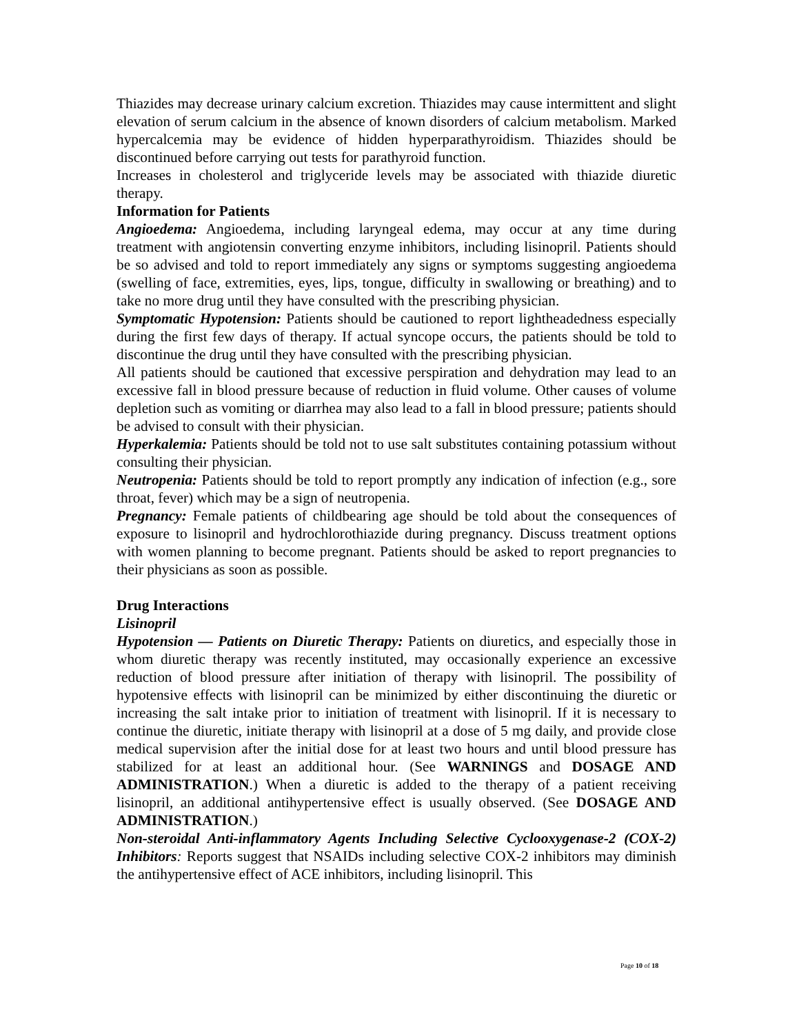Thiazides may decrease urinary calcium excretion. Thiazides may cause intermittent and slight elevation of serum calcium in the absence of known disorders of calcium metabolism. Marked hypercalcemia may be evidence of hidden hyperparathyroidism. Thiazides should be discontinued before carrying out tests for parathyroid function.
Increases in cholesterol and triglyceride levels may be associated with thiazide diuretic therapy.
Information for Patients
Angioedema: Angioedema, including laryngeal edema, may occur at any time during treatment with angiotensin converting enzyme inhibitors, including lisinopril. Patients should be so advised and told to report immediately any signs or symptoms suggesting angioedema (swelling of face, extremities, eyes, lips, tongue, difficulty in swallowing or breathing) and to take no more drug until they have consulted with the prescribing physician.
Symptomatic Hypotension: Patients should be cautioned to report lightheadedness especially during the first few days of therapy. If actual syncope occurs, the patients should be told to discontinue the drug until they have consulted with the prescribing physician.
All patients should be cautioned that excessive perspiration and dehydration may lead to an excessive fall in blood pressure because of reduction in fluid volume. Other causes of volume depletion such as vomiting or diarrhea may also lead to a fall in blood pressure; patients should be advised to consult with their physician.
Hyperkalemia: Patients should be told not to use salt substitutes containing potassium without consulting their physician.
Neutropenia: Patients should be told to report promptly any indication of infection (e.g., sore throat, fever) which may be a sign of neutropenia.
Pregnancy: Female patients of childbearing age should be told about the consequences of exposure to lisinopril and hydrochlorothiazide during pregnancy. Discuss treatment options with women planning to become pregnant. Patients should be asked to report pregnancies to their physicians as soon as possible.
Drug Interactions
Lisinopril
Hypotension — Patients on Diuretic Therapy: Patients on diuretics, and especially those in whom diuretic therapy was recently instituted, may occasionally experience an excessive reduction of blood pressure after initiation of therapy with lisinopril. The possibility of hypotensive effects with lisinopril can be minimized by either discontinuing the diuretic or increasing the salt intake prior to initiation of treatment with lisinopril. If it is necessary to continue the diuretic, initiate therapy with lisinopril at a dose of 5 mg daily, and provide close medical supervision after the initial dose for at least two hours and until blood pressure has stabilized for at least an additional hour. (See WARNINGS and DOSAGE AND ADMINISTRATION.) When a diuretic is added to the therapy of a patient receiving lisinopril, an additional antihypertensive effect is usually observed. (See DOSAGE AND ADMINISTRATION.)
Non-steroidal Anti-inflammatory Agents Including Selective Cyclooxygenase-2 (COX-2) Inhibitors: Reports suggest that NSAIDs including selective COX-2 inhibitors may diminish the antihypertensive effect of ACE inhibitors, including lisinopril. This
Page 10 of 18